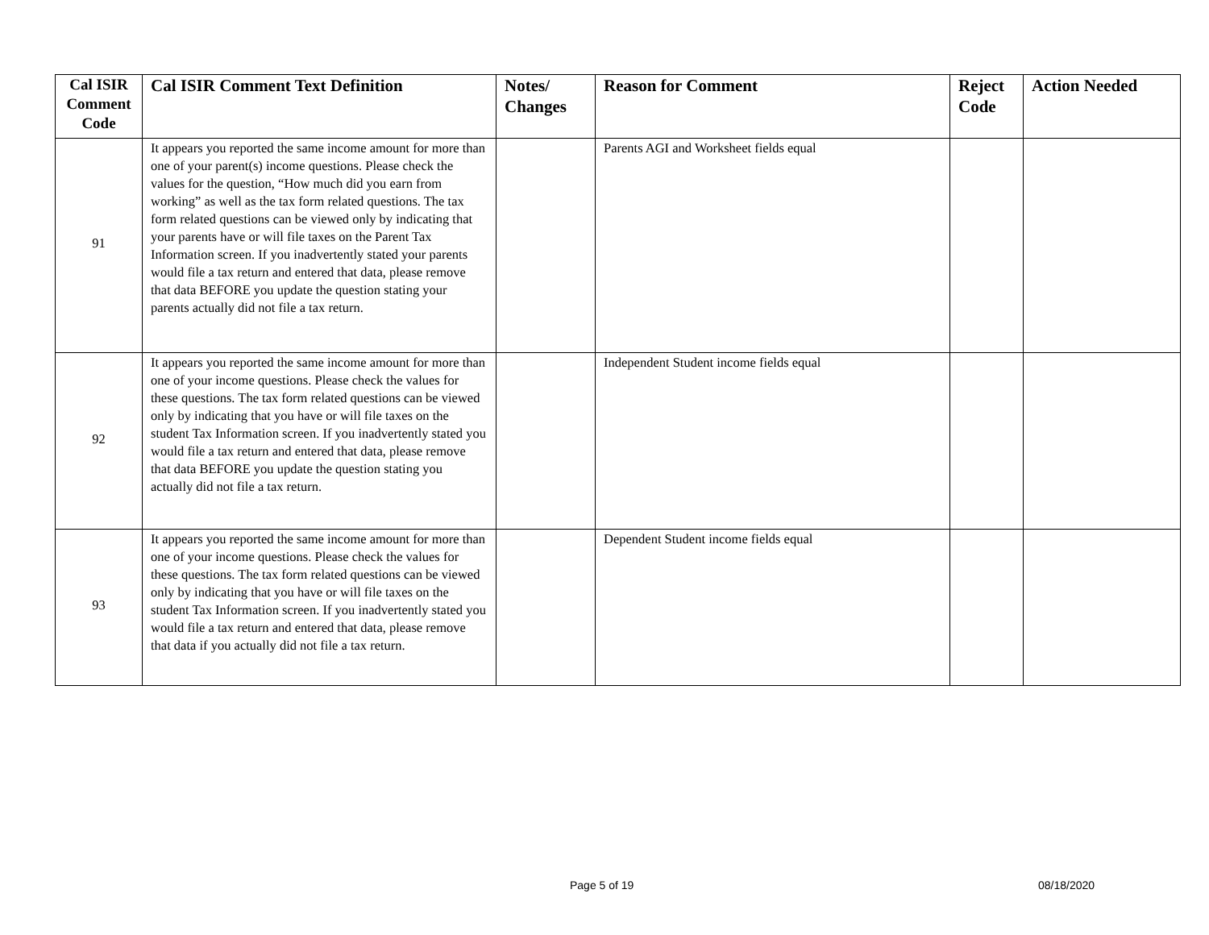| Cal ISIR Comment Code | Cal ISIR Comment Text Definition | Notes/ Changes | Reason for Comment | Reject Code | Action Needed |
| --- | --- | --- | --- | --- | --- |
| 91 | It appears you reported the same income amount for more than one of your parent(s) income questions. Please check the values for the question, “How much did you earn from working” as well as the tax form related questions. The tax form related questions can be viewed only by indicating that your parents have or will file taxes on the Parent Tax Information screen. If you inadvertently stated your parents would file a tax return and entered that data, please remove that data BEFORE you update the question stating your parents actually did not file a tax return. | | Parents AGI and Worksheet fields equal | | |
| 92 | It appears you reported the same income amount for more than one of your income questions. Please check the values for these questions. The tax form related questions can be viewed only by indicating that you have or will file taxes on the student Tax Information screen. If you inadvertently stated you would file a tax return and entered that data, please remove that data BEFORE you update the question stating you actually did not file a tax return. | | Independent Student income fields equal | | |
| 93 | It appears you reported the same income amount for more than one of your income questions. Please check the values for these questions. The tax form related questions can be viewed only by indicating that you have or will file taxes on the student Tax Information screen. If you inadvertently stated you would file a tax return and entered that data, please remove that data if you actually did not file a tax return. | | Dependent Student income fields equal | | |
Page 5 of 19 08/18/2020